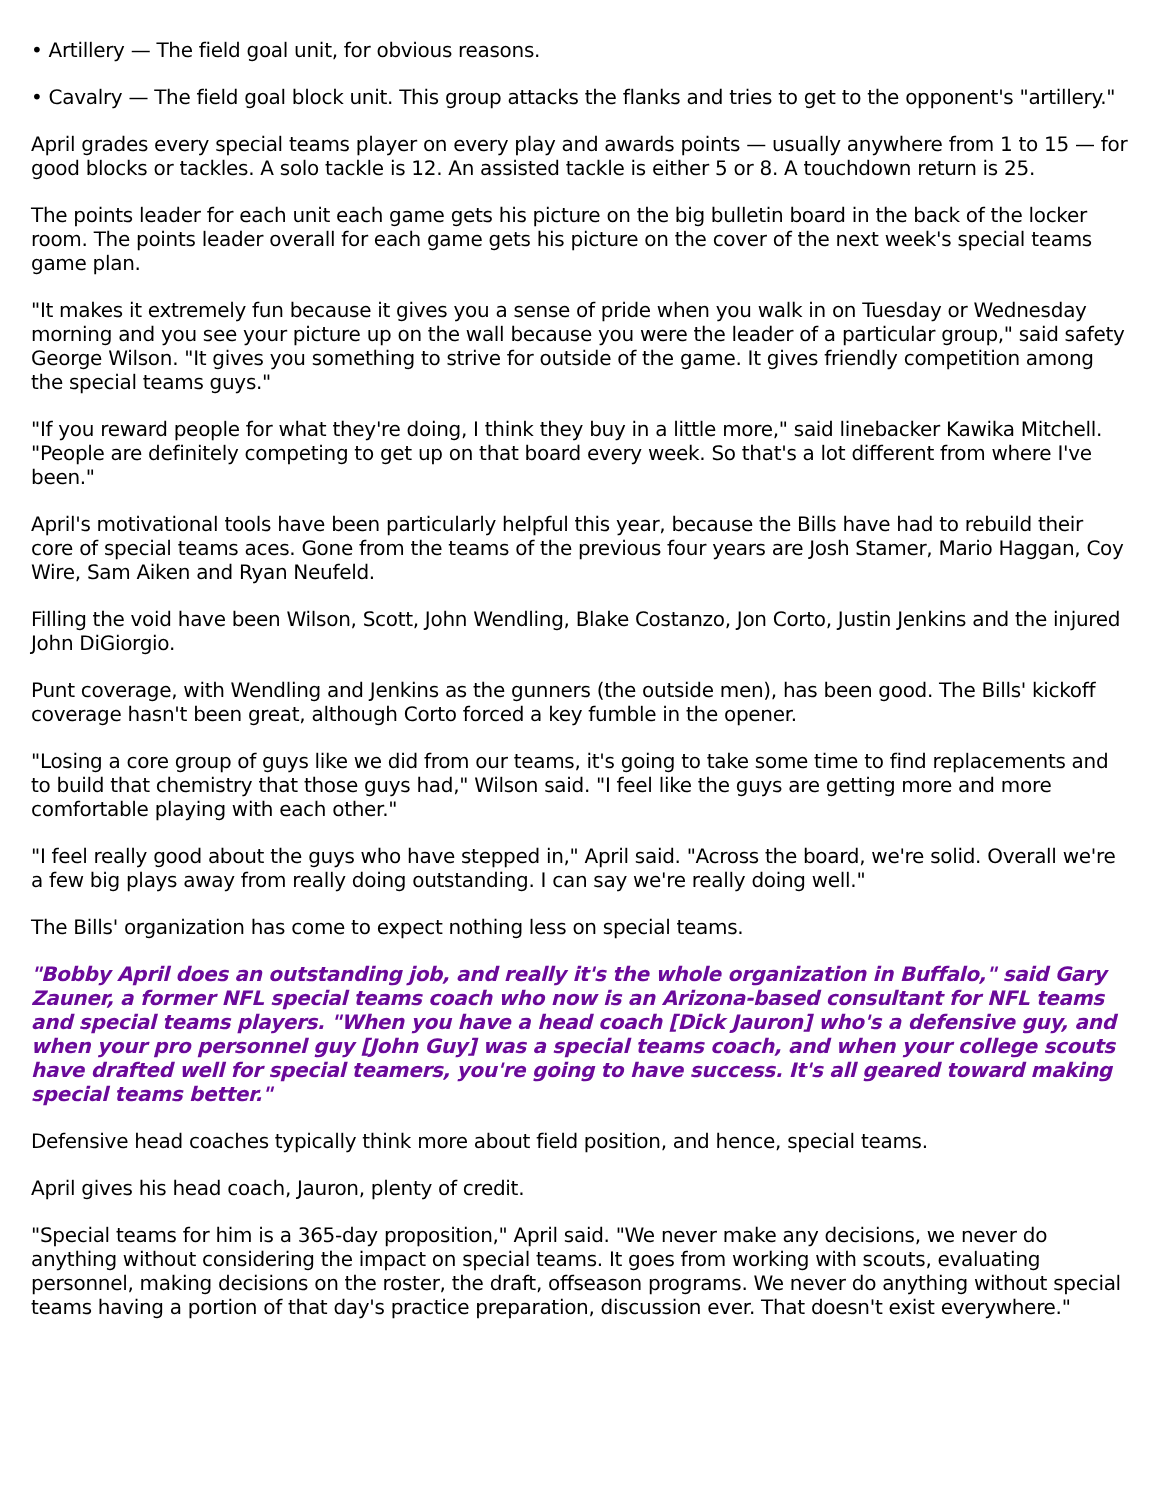• Artillery — The field goal unit, for obvious reasons.
• Cavalry — The field goal block unit. This group attacks the flanks and tries to get to the opponent's "artillery."
April grades every special teams player on every play and awards points — usually anywhere from 1 to 15 — for good blocks or tackles. A solo tackle is 12. An assisted tackle is either 5 or 8. A touchdown return is 25.
The points leader for each unit each game gets his picture on the big bulletin board in the back of the locker room. The points leader overall for each game gets his picture on the cover of the next week's special teams game plan.
"It makes it extremely fun because it gives you a sense of pride when you walk in on Tuesday or Wednesday morning and you see your picture up on the wall because you were the leader of a particular group," said safety George Wilson. "It gives you something to strive for outside of the game. It gives friendly competition among the special teams guys."
"If you reward people for what they're doing, I think they buy in a little more," said linebacker Kawika Mitchell. "People are definitely competing to get up on that board every week. So that's a lot different from where I've been."
April's motivational tools have been particularly helpful this year, because the Bills have had to rebuild their core of special teams aces. Gone from the teams of the previous four years are Josh Stamer, Mario Haggan, Coy Wire, Sam Aiken and Ryan Neufeld.
Filling the void have been Wilson, Scott, John Wendling, Blake Costanzo, Jon Corto, Justin Jenkins and the injured John DiGiorgio.
Punt coverage, with Wendling and Jenkins as the gunners (the outside men), has been good. The Bills' kickoff coverage hasn't been great, although Corto forced a key fumble in the opener.
"Losing a core group of guys like we did from our teams, it's going to take some time to find replacements and to build that chemistry that those guys had," Wilson said. "I feel like the guys are getting more and more comfortable playing with each other."
"I feel really good about the guys who have stepped in," April said. "Across the board, we're solid. Overall we're a few big plays away from really doing outstanding. I can say we're really doing well."
The Bills' organization has come to expect nothing less on special teams.
"Bobby April does an outstanding job, and really it's the whole organization in Buffalo," said Gary Zauner, a former NFL special teams coach who now is an Arizona-based consultant for NFL teams and special teams players. "When you have a head coach [Dick Jauron] who's a defensive guy, and when your pro personnel guy [John Guy] was a special teams coach, and when your college scouts have drafted well for special teamers, you're going to have success. It's all geared toward making special teams better."
Defensive head coaches typically think more about field position, and hence, special teams.
April gives his head coach, Jauron, plenty of credit.
"Special teams for him is a 365-day proposition," April said. "We never make any decisions, we never do anything without considering the impact on special teams. It goes from working with scouts, evaluating personnel, making decisions on the roster, the draft, offseason programs. We never do anything without special teams having a portion of that day's practice preparation, discussion ever. That doesn't exist everywhere."